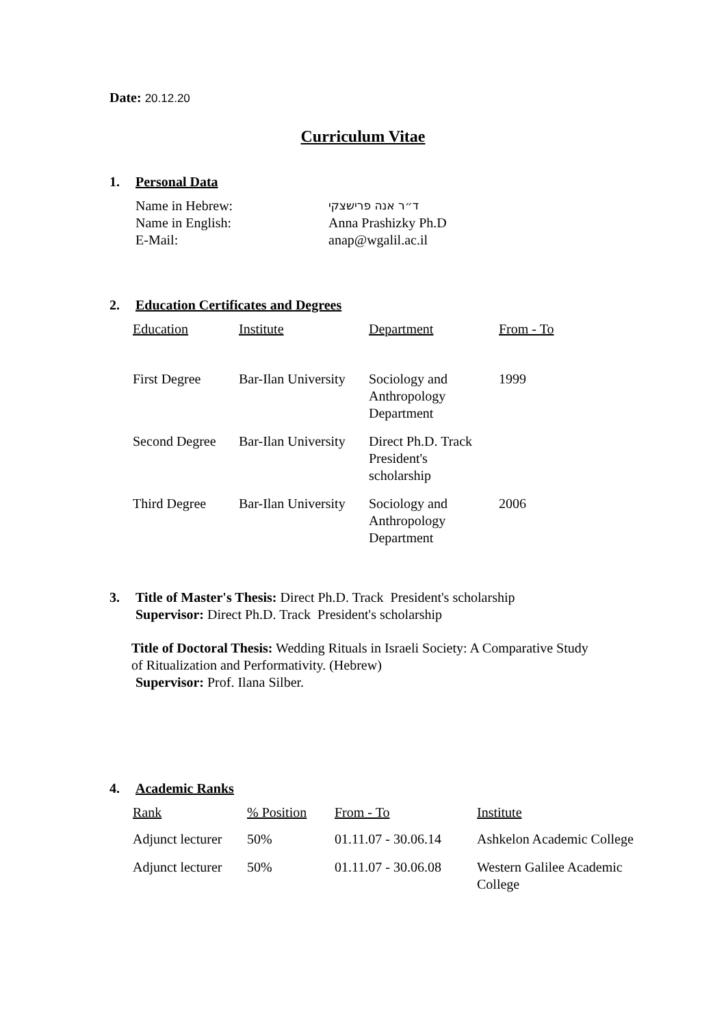Date: 20.12.20
Curriculum Vitae
1. Personal Data
| Name in Hebrew: | ד״ר אנה פרישצקי |
| Name in English: | Anna Prashizky Ph.D |
| E-Mail: | anap@wgalil.ac.il |
2. Education Certificates and Degrees
| Education | Institute | Department | From - To |
| --- | --- | --- | --- |
| First Degree | Bar-Ilan University | Sociology and Anthropology Department | 1999 |
| Second Degree | Bar-Ilan University | Direct Ph.D. Track President's scholarship | |
| Third Degree | Bar-Ilan University | Sociology and Anthropology Department | 2006 |
3. Title of Master's Thesis: Direct Ph.D. Track President's scholarship
Supervisor: Direct Ph.D. Track President's scholarship
Title of Doctoral Thesis: Wedding Rituals in Israeli Society: A Comparative Study of Ritualization and Performativity. (Hebrew)
Supervisor: Prof. Ilana Silber.
4. Academic Ranks
| Rank | % Position | From - To | Institute |
| --- | --- | --- | --- |
| Adjunct lecturer | 50% | 01.11.07 - 30.06.14 | Ashkelon Academic College |
| Adjunct lecturer | 50% | 01.11.07 - 30.06.08 | Western Galilee Academic College |